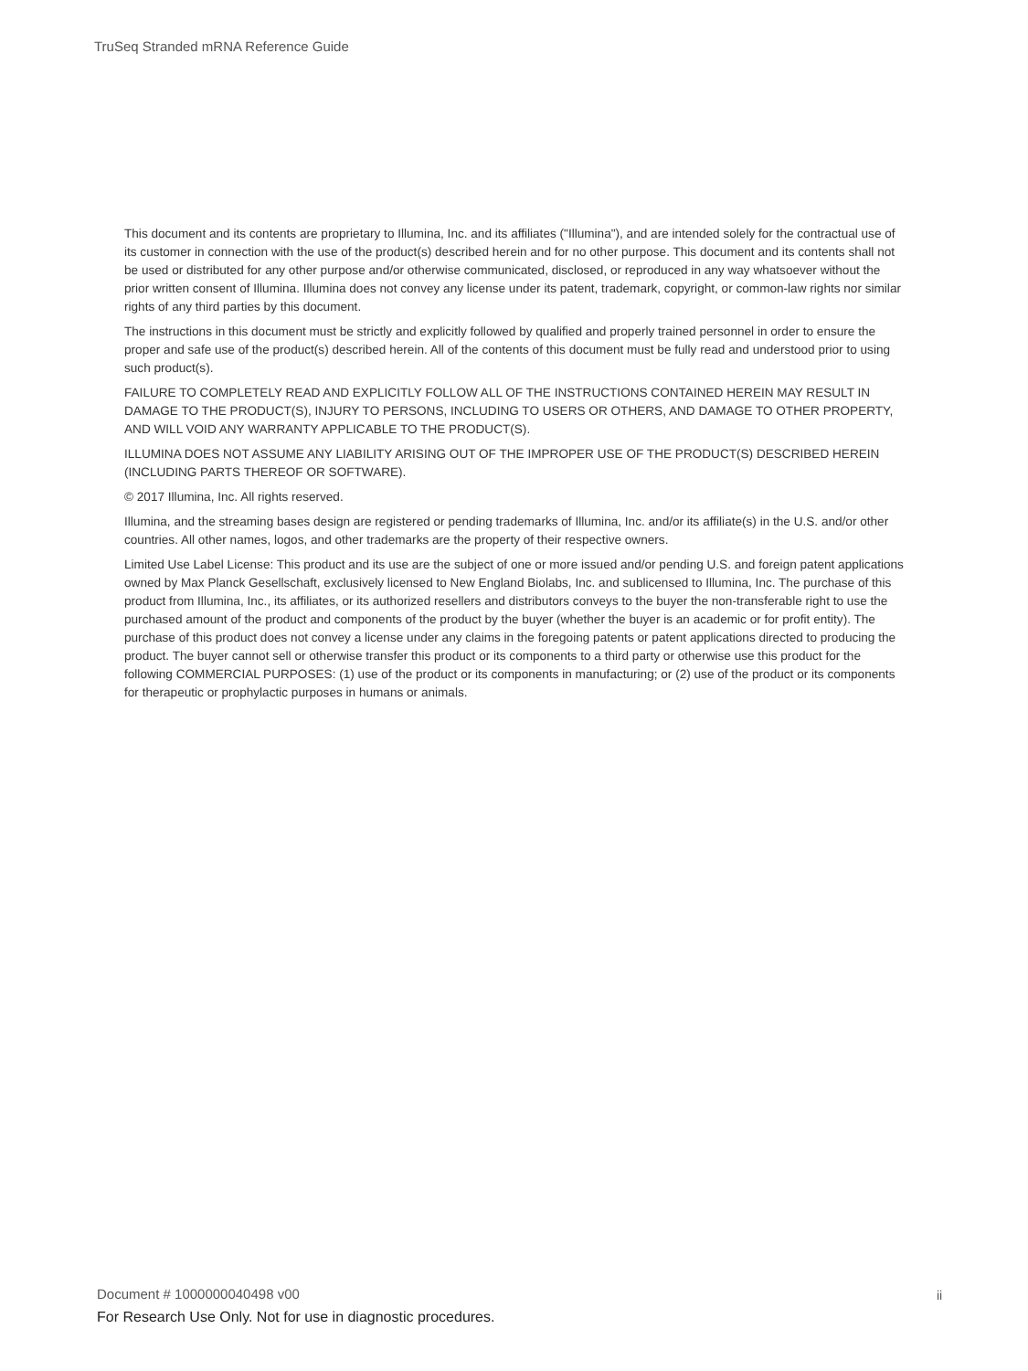TruSeq Stranded mRNA Reference Guide
This document and its contents are proprietary to Illumina, Inc. and its affiliates ("Illumina"), and are intended solely for the contractual use of its customer in connection with the use of the product(s) described herein and for no other purpose. This document and its contents shall not be used or distributed for any other purpose and/or otherwise communicated, disclosed, or reproduced in any way whatsoever without the prior written consent of Illumina. Illumina does not convey any license under its patent, trademark, copyright, or common-law rights nor similar rights of any third parties by this document.
The instructions in this document must be strictly and explicitly followed by qualified and properly trained personnel in order to ensure the proper and safe use of the product(s) described herein. All of the contents of this document must be fully read and understood prior to using such product(s).
FAILURE TO COMPLETELY READ AND EXPLICITLY FOLLOW ALL OF THE INSTRUCTIONS CONTAINED HEREIN MAY RESULT IN DAMAGE TO THE PRODUCT(S), INJURY TO PERSONS, INCLUDING TO USERS OR OTHERS, AND DAMAGE TO OTHER PROPERTY, AND WILL VOID ANY WARRANTY APPLICABLE TO THE PRODUCT(S).
ILLUMINA DOES NOT ASSUME ANY LIABILITY ARISING OUT OF THE IMPROPER USE OF THE PRODUCT(S) DESCRIBED HEREIN (INCLUDING PARTS THEREOF OR SOFTWARE).
© 2017 Illumina, Inc. All rights reserved.
Illumina, and the streaming bases design are registered or pending trademarks of Illumina, Inc. and/or its affiliate(s) in the U.S. and/or other countries. All other names, logos, and other trademarks are the property of their respective owners.
Limited Use Label License: This product and its use are the subject of one or more issued and/or pending U.S. and foreign patent applications owned by Max Planck Gesellschaft, exclusively licensed to New England Biolabs, Inc. and sublicensed to Illumina, Inc. The purchase of this product from Illumina, Inc., its affiliates, or its authorized resellers and distributors conveys to the buyer the non-transferable right to use the purchased amount of the product and components of the product by the buyer (whether the buyer is an academic or for profit entity). The purchase of this product does not convey a license under any claims in the foregoing patents or patent applications directed to producing the product. The buyer cannot sell or otherwise transfer this product or its components to a third party or otherwise use this product for the following COMMERCIAL PURPOSES: (1) use of the product or its components in manufacturing; or (2) use of the product or its components for therapeutic or prophylactic purposes in humans or animals.
Document # 1000000040498 v00 ii
For Research Use Only. Not for use in diagnostic procedures.